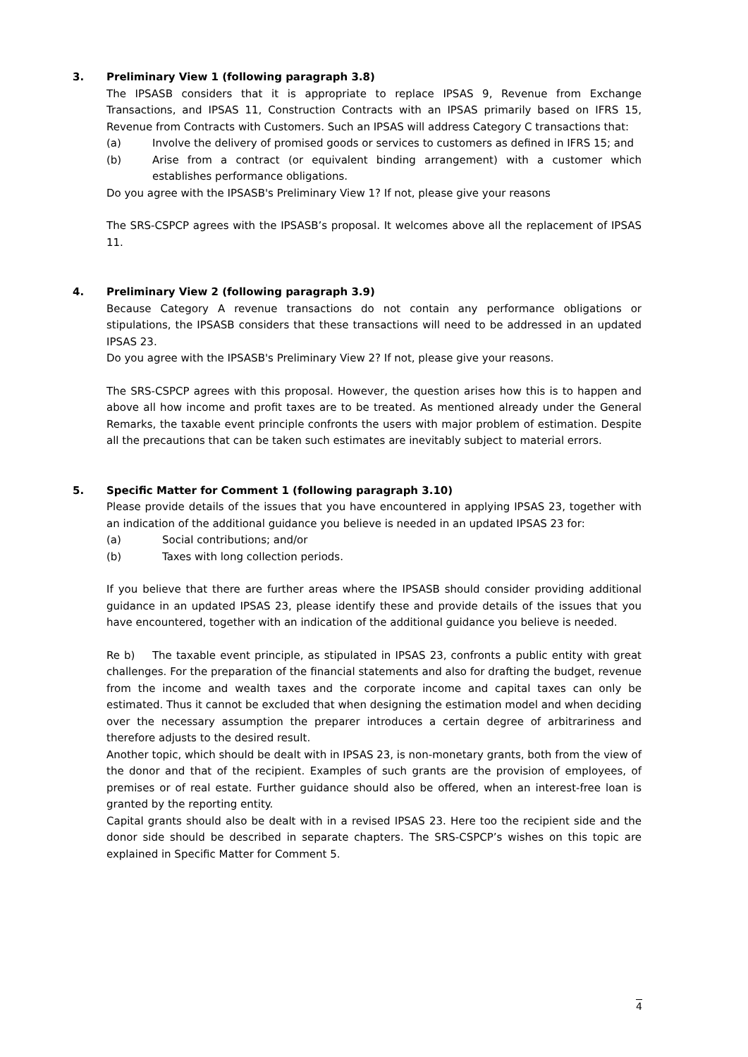3. Preliminary View 1 (following paragraph 3.8)
The IPSASB considers that it is appropriate to replace IPSAS 9, Revenue from Exchange Transactions, and IPSAS 11, Construction Contracts with an IPSAS primarily based on IFRS 15, Revenue from Contracts with Customers. Such an IPSAS will address Category C transactions that:
(a) Involve the delivery of promised goods or services to customers as defined in IFRS 15; and
(b) Arise from a contract (or equivalent binding arrangement) with a customer which establishes performance obligations.
Do you agree with the IPSASB's Preliminary View 1? If not, please give your reasons
The SRS-CSPCP agrees with the IPSASB’s proposal. It welcomes above all the replacement of IPSAS 11.
4. Preliminary View 2 (following paragraph 3.9)
Because Category A revenue transactions do not contain any performance obligations or stipulations, the IPSASB considers that these transactions will need to be addressed in an updated IPSAS 23.
Do you agree with the IPSASB's Preliminary View 2? If not, please give your reasons.
The SRS-CSPCP agrees with this proposal. However, the question arises how this is to happen and above all how income and profit taxes are to be treated. As mentioned already under the General Remarks, the taxable event principle confronts the users with major problem of estimation. Despite all the precautions that can be taken such estimates are inevitably subject to material errors.
5. Specific Matter for Comment 1 (following paragraph 3.10)
Please provide details of the issues that you have encountered in applying IPSAS 23, together with an indication of the additional guidance you believe is needed in an updated IPSAS 23 for:
(a) Social contributions; and/or
(b) Taxes with long collection periods.
If you believe that there are further areas where the IPSASB should consider providing additional guidance in an updated IPSAS 23, please identify these and provide details of the issues that you have encountered, together with an indication of the additional guidance you believe is needed.
Re b) The taxable event principle, as stipulated in IPSAS 23, confronts a public entity with great challenges. For the preparation of the financial statements and also for drafting the budget, revenue from the income and wealth taxes and the corporate income and capital taxes can only be estimated. Thus it cannot be excluded that when designing the estimation model and when deciding over the necessary assumption the preparer introduces a certain degree of arbitrariness and therefore adjusts to the desired result.
Another topic, which should be dealt with in IPSAS 23, is non-monetary grants, both from the view of the donor and that of the recipient. Examples of such grants are the provision of employees, of premises or of real estate. Further guidance should also be offered, when an interest-free loan is granted by the reporting entity.
Capital grants should also be dealt with in a revised IPSAS 23. Here too the recipient side and the donor side should be described in separate chapters. The SRS-CSPCP’s wishes on this topic are explained in Specific Matter for Comment 5.
4